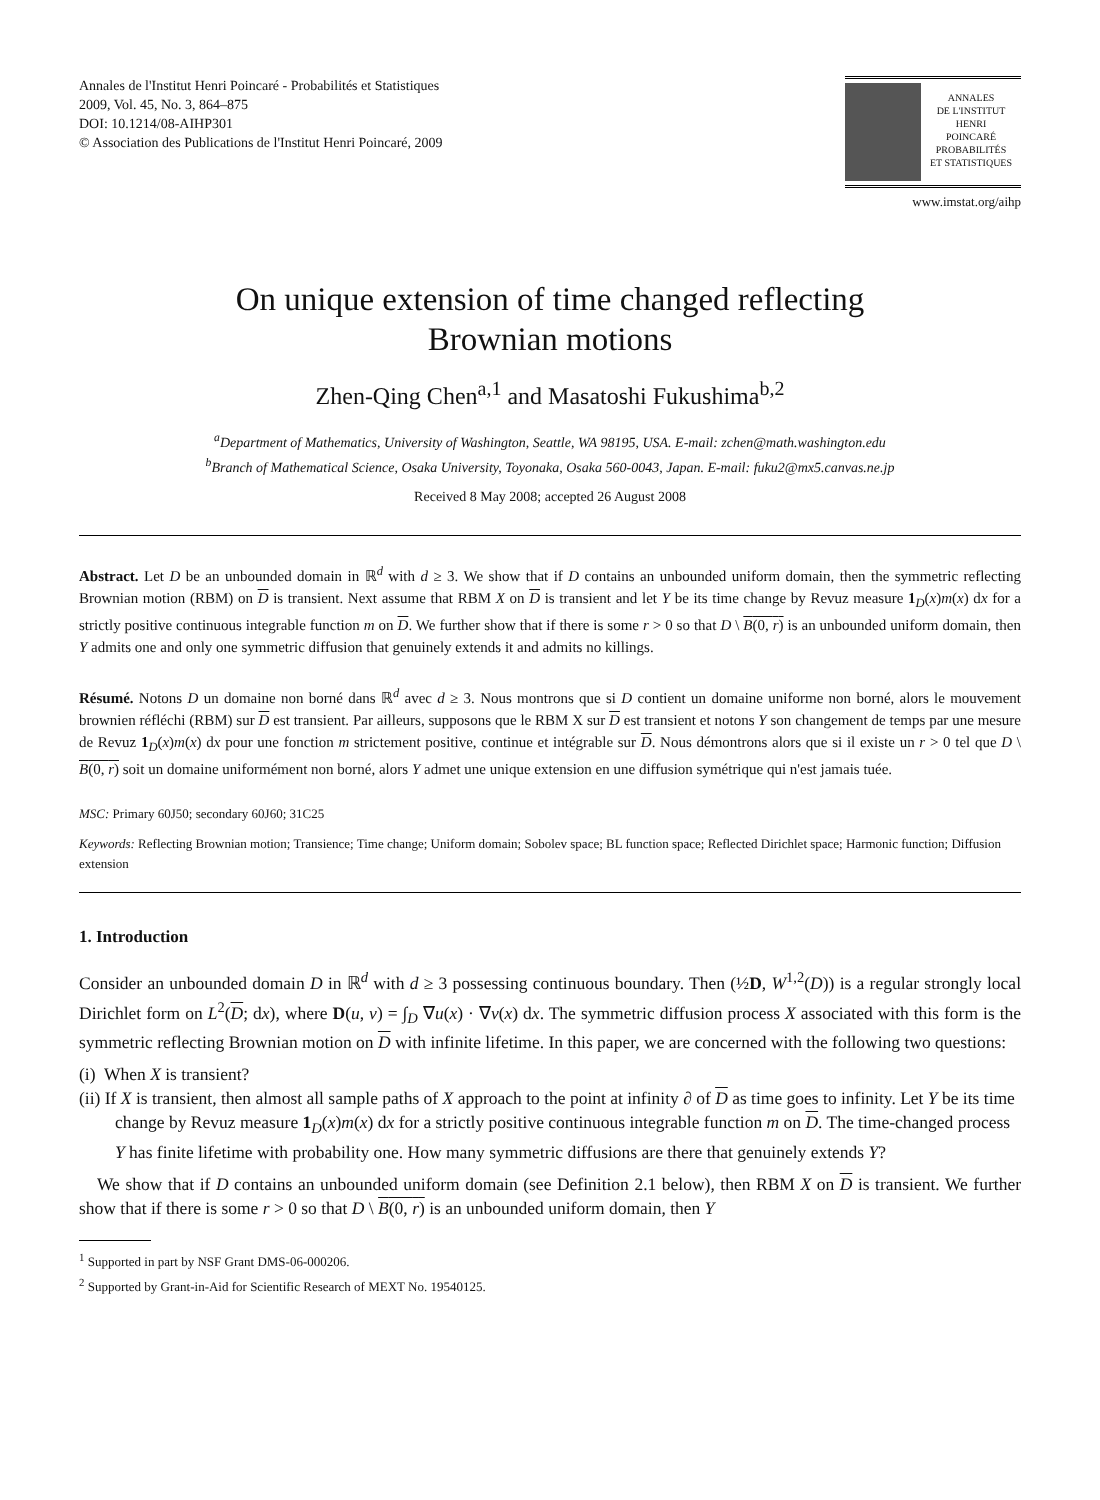Annales de l'Institut Henri Poincaré - Probabilités et Statistiques
2009, Vol. 45, No. 3, 864–875
DOI: 10.1214/08-AIHP301
© Association des Publications de l'Institut Henri Poincaré, 2009
ANNALES
DE L'INSTITUT
HENRI
POINCARÉ
PROBABILITÉS
ET STATISTIQUES
www.imstat.org/aihp
On unique extension of time changed reflecting
Brownian motions
Zhen-Qing Chen<sup>a,1</sup> and Masatoshi Fukushima<sup>b,2</sup>
<sup>a</sup> Department of Mathematics, University of Washington, Seattle, WA 98195, USA. E-mail: zchen@math.washington.edu
<sup>b</sup> Branch of Mathematical Science, Osaka University, Toyonaka, Osaka 560-0043, Japan. E-mail: fuku2@mx5.canvas.ne.jp
Received 8 May 2008; accepted 26 August 2008
Abstract. Let D be an unbounded domain in ℝ<sup>d</sup> with d ≥ 3. We show that if D contains an unbounded uniform domain, then the symmetric reflecting Brownian motion (RBM) on D is transient. Next assume that RBM X on D is transient and let Y be its time change by Revuz measure 1<sub>D</sub>(x)m(x) dx for a strictly positive continuous integrable function m on D. We further show that if there is some r > 0 so that D \ B(0, r) is an unbounded uniform domain, then Y admits one and only one symmetric diffusion that genuinely extends it and admits no killings.
Résumé. Notons D un domaine non borné dans ℝ<sup>d</sup> avec d ≥ 3. Nous montrons que si D contient un domaine uniforme non borné, alors le mouvement brownien réfléchi (RBM) sur D est transient. Par ailleurs, supposons que le RBM X sur D est transient et notons Y son changement de temps par une mesure de Revuz 1<sub>D</sub>(x)m(x) dx pour une fonction m strictement positive, continue et intégrable sur D. Nous démontrons alors que si il existe un r > 0 tel que D \ B(0, r) soit un domaine uniformément non borné, alors Y admet une unique extension en une diffusion symétrique qui n'est jamais tuée.
MSC: Primary 60J50; secondary 60J60; 31C25
Keywords: Reflecting Brownian motion; Transience; Time change; Uniform domain; Sobolev space; BL function space; Reflected Dirichlet space; Harmonic function; Diffusion extension
1. Introduction
Consider an unbounded domain D in ℝ<sup>d</sup> with d ≥ 3 possessing continuous boundary. Then (½D, W<sup>1,2</sup>(D)) is a regular strongly local Dirichlet form on L<sup>2</sup>(D; dx), where D(u, v) = ∫<sub>D</sub> ∇u(x) · ∇v(x) dx. The symmetric diffusion process X associated with this form is the symmetric reflecting Brownian motion on D with infinite lifetime. In this paper, we are concerned with the following two questions:
(i) When X is transient?
(ii) If X is transient, then almost all sample paths of X approach to the point at infinity ∂ of D as time goes to infinity. Let Y be its time change by Revuz measure 1<sub>D</sub>(x)m(x) dx for a strictly positive continuous integrable function m on D. The time-changed process Y has finite lifetime with probability one. How many symmetric diffusions are there that genuinely extends Y?
We show that if D contains an unbounded uniform domain (see Definition 2.1 below), then RBM X on D is transient. We further show that if there is some r > 0 so that D \ B(0, r) is an unbounded uniform domain, then Y
<sup>1</sup> Supported in part by NSF Grant DMS-06-000206.
<sup>2</sup> Supported by Grant-in-Aid for Scientific Research of MEXT No. 19540125.